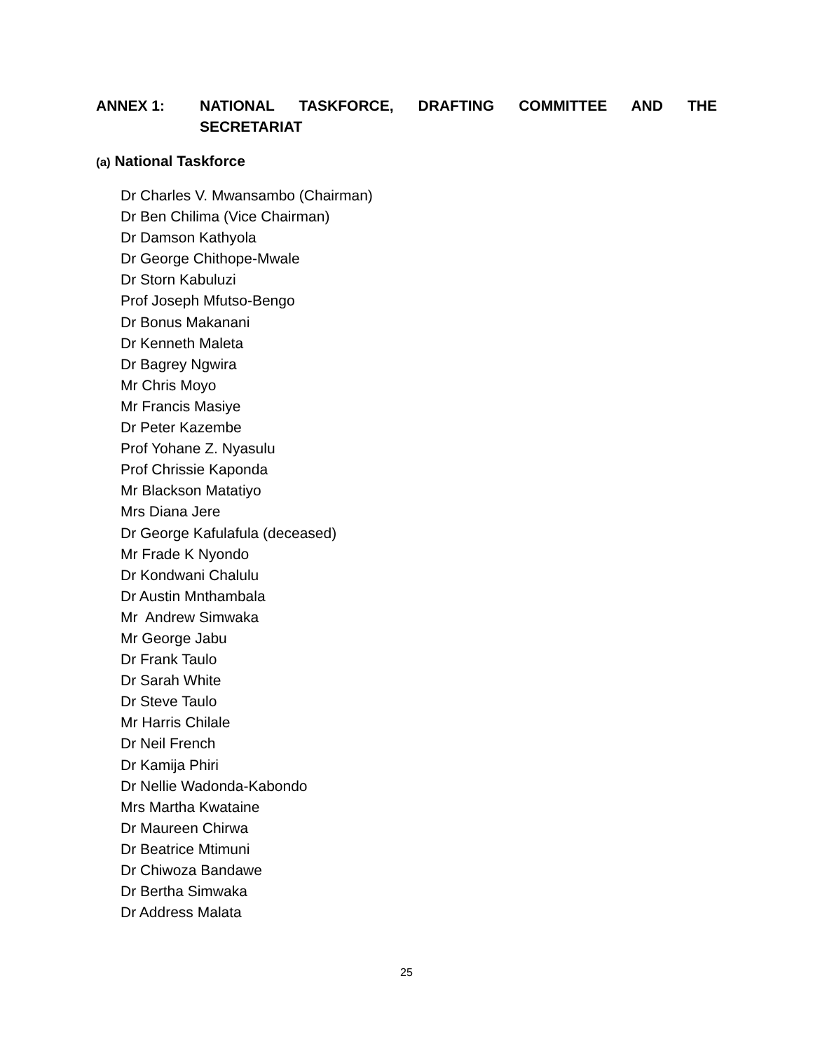ANNEX 1: NATIONAL TASKFORCE, DRAFTING COMMITTEE AND THE SECRETARIAT
(a) National Taskforce
Dr Charles V. Mwansambo (Chairman)
Dr Ben Chilima (Vice Chairman)
Dr Damson Kathyola
Dr George Chithope-Mwale
Dr Storn Kabuluzi
Prof Joseph Mfutso-Bengo
Dr Bonus Makanani
Dr Kenneth Maleta
Dr Bagrey Ngwira
Mr Chris Moyo
Mr Francis Masiye
Dr Peter Kazembe
Prof Yohane Z. Nyasulu
Prof Chrissie Kaponda
Mr Blackson Matatiyo
Mrs Diana Jere
Dr George Kafulafula (deceased)
Mr Frade K Nyondo
Dr Kondwani Chalulu
Dr Austin Mnthambala
Mr Andrew Simwaka
Mr George Jabu
Dr Frank Taulo
Dr Sarah White
Dr Steve Taulo
Mr Harris Chilale
Dr Neil French
Dr Kamija Phiri
Dr Nellie Wadonda-Kabondo
Mrs Martha Kwataine
Dr Maureen Chirwa
Dr Beatrice Mtimuni
Dr Chiwoza Bandawe
Dr Bertha Simwaka
Dr Address Malata
25